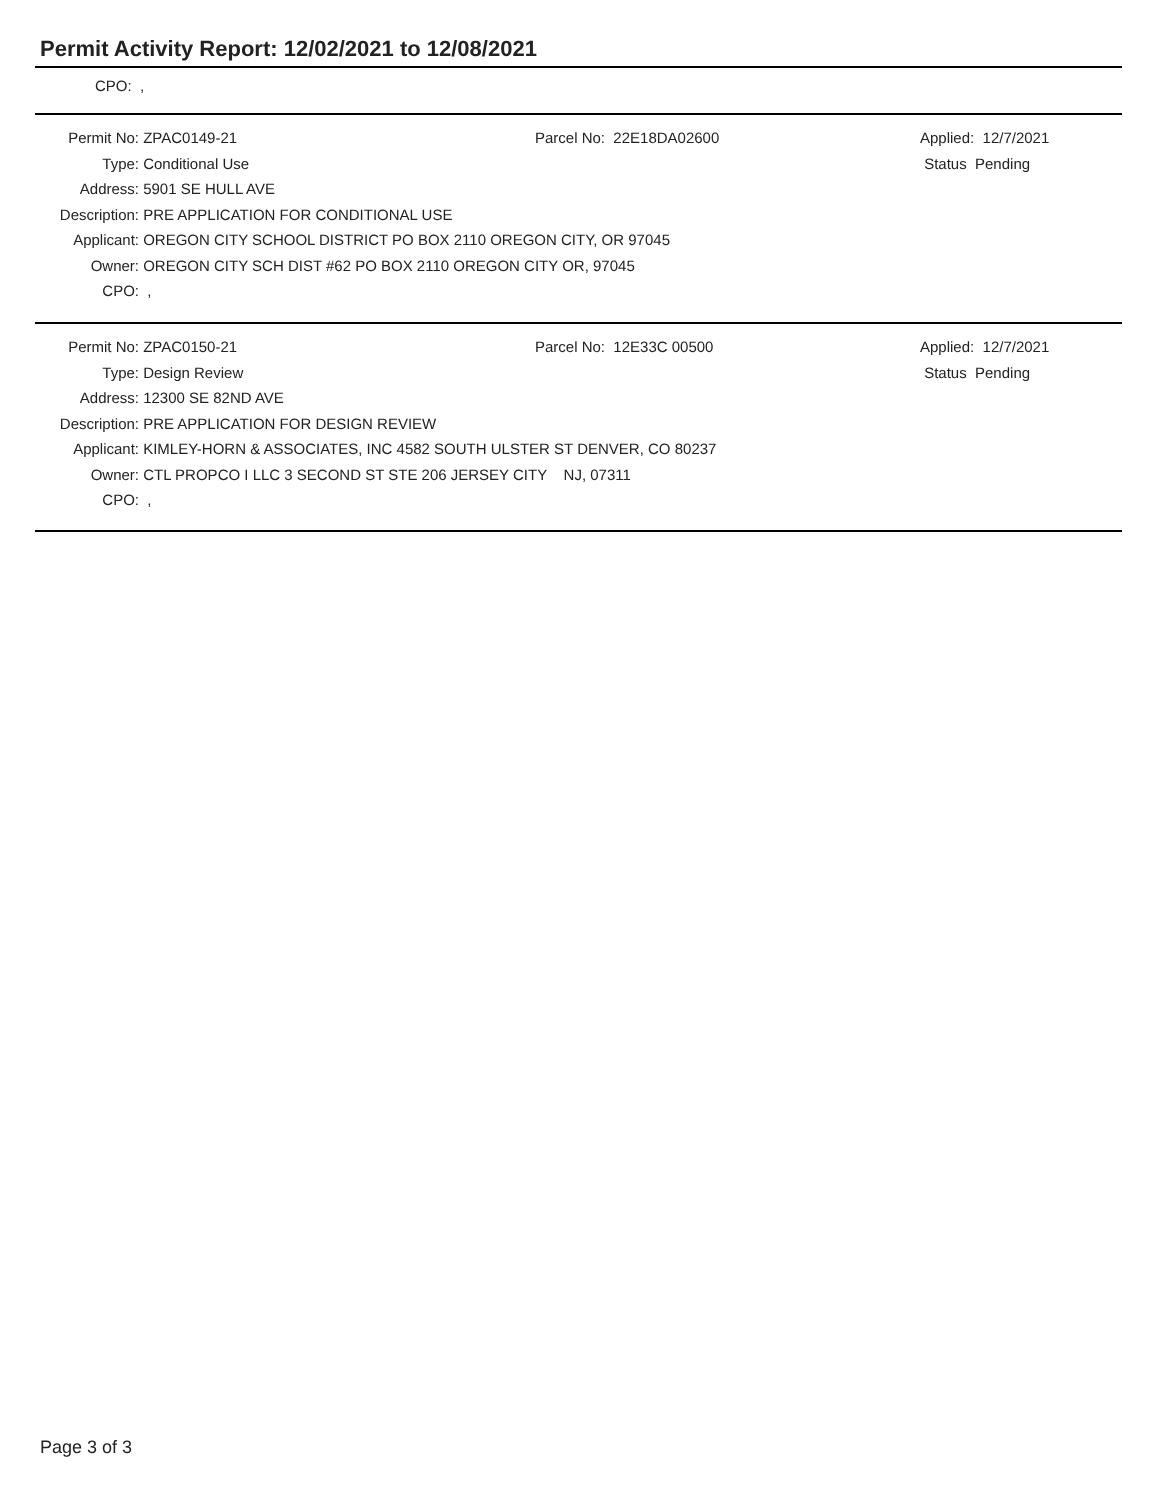Permit Activity Report: 12/02/2021 to 12/08/2021
CPO: ,
| Permit No: | ZPAC0149-21 | Parcel No: 22E18DA02600 | Applied: 12/7/2021 |
| Type: | Conditional Use | | Status Pending |
| Address: | 5901 SE HULL AVE | | |
| Description: | PRE APPLICATION FOR CONDITIONAL USE | | |
| Applicant: | OREGON CITY SCHOOL DISTRICT PO BOX 2110 OREGON CITY, OR 97045 | | |
| Owner: | OREGON CITY SCH DIST #62 PO BOX 2110 OREGON CITY OR, 97045 | | |
| CPO: | , | | |
| Permit No: | ZPAC0150-21 | Parcel No: 12E33C 00500 | Applied: 12/7/2021 |
| Type: | Design Review | | Status Pending |
| Address: | 12300 SE 82ND AVE | | |
| Description: | PRE APPLICATION FOR DESIGN REVIEW | | |
| Applicant: | KIMLEY-HORN & ASSOCIATES, INC 4582 SOUTH ULSTER ST DENVER, CO 80237 | | |
| Owner: | CTL PROPCO I LLC 3 SECOND ST STE 206 JERSEY CITY NJ, 07311 | | |
| CPO: | , | | |
Page 3 of 3